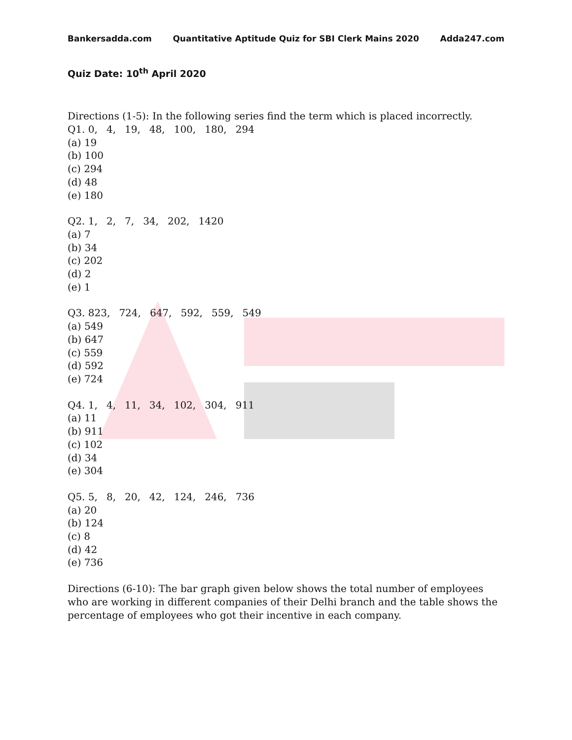Bankersadda.com Quantitative Aptitude Quiz for SBI Clerk Mains 2020 Adda247.com
Quiz Date: 10<sup>th</sup> April 2020
Directions (1-5): In the following series find the term which is placed incorrectly.
Q1. 0, 4, 19, 48, 100, 180, 294
(a) 19
(b) 100
(c) 294
(d) 48
(e) 180
Q2. 1, 2, 7, 34, 202, 1420
(a) 7
(b) 34
(c) 202
(d) 2
(e) 1
Q3. 823, 724, 647, 592, 559, 549
(a) 549
(b) 647
(c) 559
(d) 592
(e) 724
Q4. 1, 4, 11, 34, 102, 304, 911
(a) 11
(b) 911
(c) 102
(d) 34
(e) 304
Q5. 5, 8, 20, 42, 124, 246, 736
(a) 20
(b) 124
(c) 8
(d) 42
(e) 736
Directions (6-10): The bar graph given below shows the total number of employees who are working in different companies of their Delhi branch and the table shows the percentage of employees who got their incentive in each company.